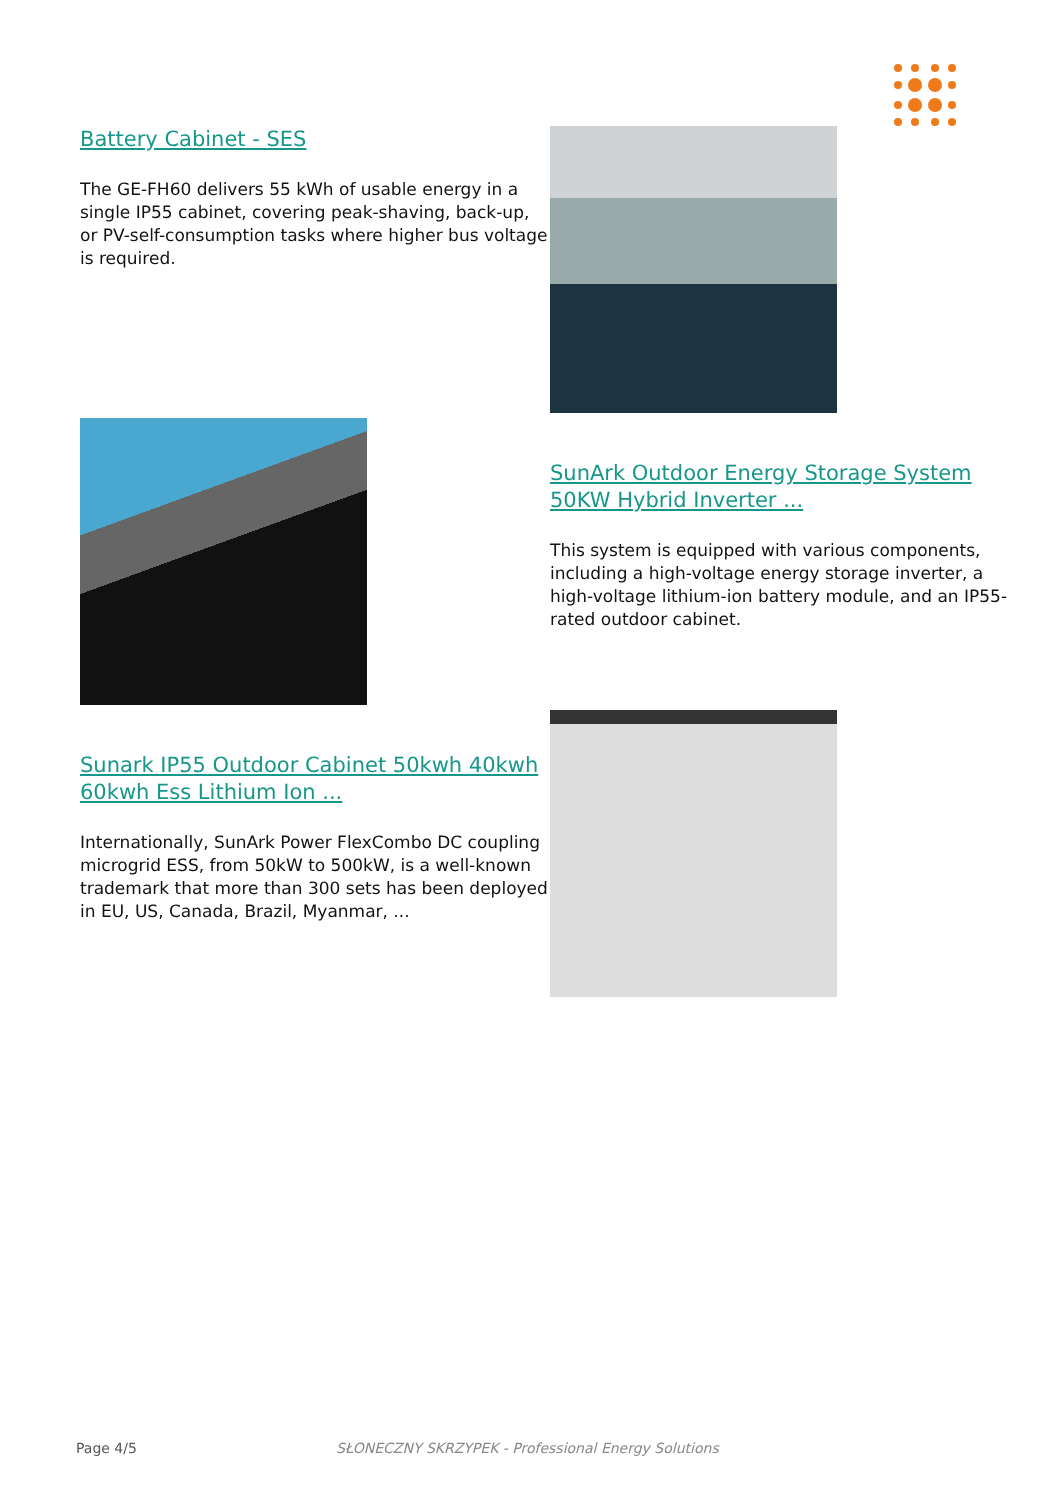Battery Cabinet - SES
The GE-FH60 delivers 55 kWh of usable energy in a single IP55 cabinet, covering peak-shaving, back-up, or PV-self-consumption tasks where higher bus voltage is required.
SunArk Outdoor Energy Storage System 50KW Hybrid Inverter ...
This system is equipped with various components, including a high-voltage energy storage inverter, a high-voltage lithium-ion battery module, and an IP55-rated outdoor cabinet.
Sunark IP55 Outdoor Cabinet 50kwh 40kwh 60kwh Ess Lithium Ion ...
Internationally, SunArk Power FlexCombo DC coupling microgrid ESS, from 50kW to 500kW, is a well-known trademark that more than 300 sets has been deployed in EU, US, Canada, Brazil, Myanmar, ...
Page 4/5 SŁONECZNY SKRZYPEK - Professional Energy Solutions